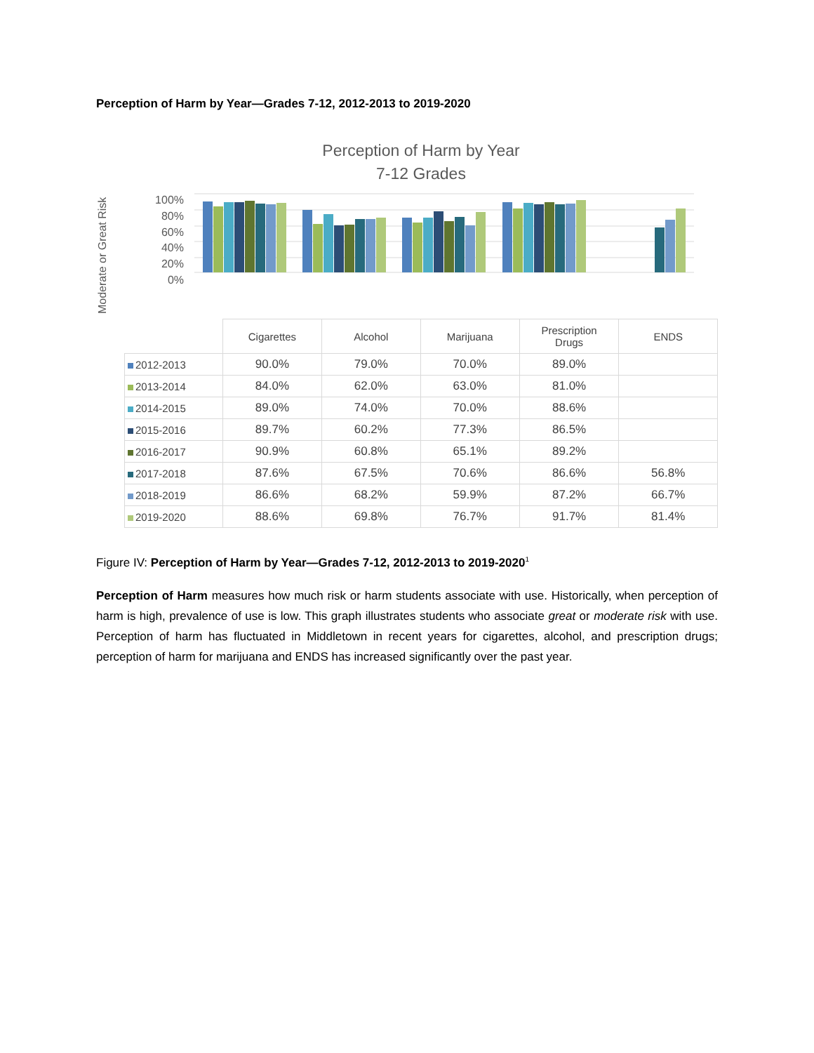Perception of Harm by Year—Grades 7-12, 2012-2013 to 2019-2020
Perception of Harm by Year
7-12 Grades
Moderate or Great Risk
100%
80%
60%
40%
20%
0%
| | Cigarettes | Alcohol | Marijuana | Prescription Drugs | ENDS |
| --- | --- | --- | --- | --- | --- |
| 2012-2013 | 90.0% | 79.0% | 70.0% | 89.0% | |
| 2013-2014 | 84.0% | 62.0% | 63.0% | 81.0% | |
| 2014-2015 | 89.0% | 74.0% | 70.0% | 88.6% | |
| 2015-2016 | 89.7% | 60.2% | 77.3% | 86.5% | |
| 2016-2017 | 90.9% | 60.8% | 65.1% | 89.2% | |
| 2017-2018 | 87.6% | 67.5% | 70.6% | 86.6% | 56.8% |
| 2018-2019 | 86.6% | 68.2% | 59.9% | 87.2% | 66.7% |
| 2019-2020 | 88.6% | 69.8% | 76.7% | 91.7% | 81.4% |
Figure IV: Perception of Harm by Year—Grades 7-12, 2012-2013 to 2019-2020<sup>1</sup>
Perception of Harm measures how much risk or harm students associate with use. Historically, when perception of harm is high, prevalence of use is low. This graph illustrates students who associate great or moderate risk with use. Perception of harm has fluctuated in Middletown in recent years for cigarettes, alcohol, and prescription drugs; perception of harm for marijuana and ENDS has increased significantly over the past year.